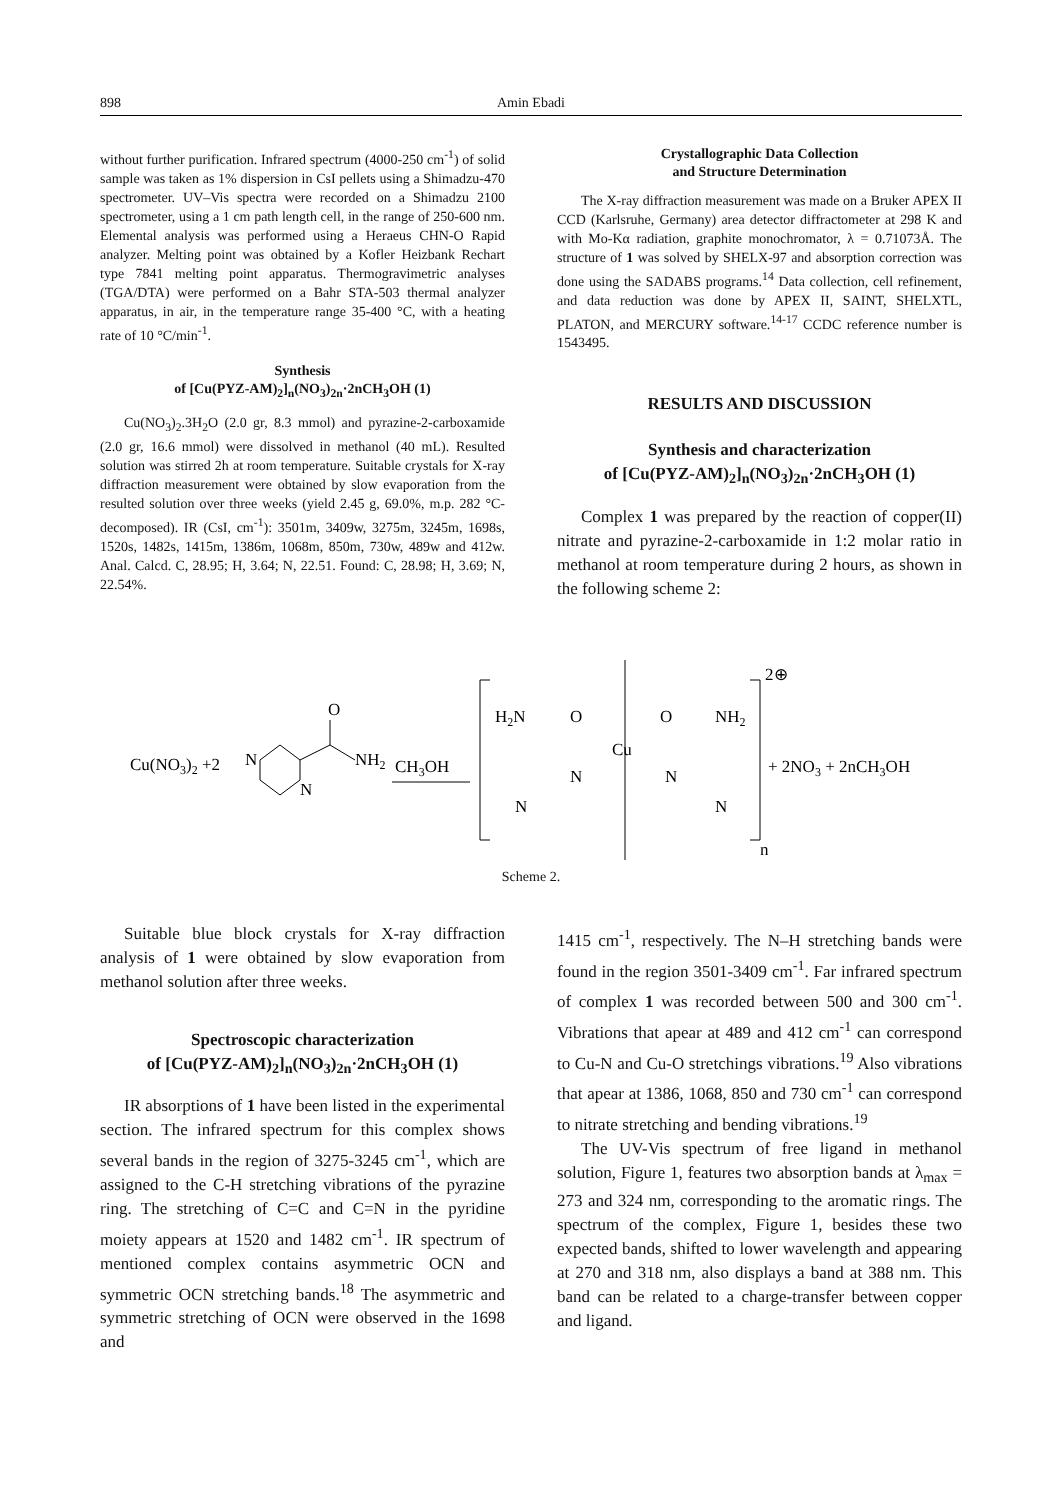898
Amin Ebadi
without further purification. Infrared spectrum (4000-250 cm<sup>-1</sup>) of solid sample was taken as 1% dispersion in CsI pellets using a Shimadzu-470 spectrometer. UV–Vis spectra were recorded on a Shimadzu 2100 spectrometer, using a 1 cm path length cell, in the range of 250-600 nm. Elemental analysis was performed using a Heraeus CHN-O Rapid analyzer. Melting point was obtained by a Kofler Heizbank Rechart type 7841 melting point apparatus. Thermogravimetric analyses (TGA/DTA) were performed on a Bahr STA-503 thermal analyzer apparatus, in air, in the temperature range 35-400 °C, with a heating rate of 10 °C/min<sup>-1</sup>.
Synthesis
of [Cu(PYZ-AM)<sub>2</sub>]<sub>n</sub>(NO<sub>3</sub>)<sub>2n</sub>·2nCH<sub>3</sub>OH (1)
Cu(NO<sub>3</sub>)<sub>2</sub>.3H<sub>2</sub>O (2.0 gr, 8.3 mmol) and pyrazine-2-carboxamide (2.0 gr, 16.6 mmol) were dissolved in methanol (40 mL). Resulted solution was stirred 2h at room temperature. Suitable crystals for X-ray diffraction measurement were obtained by slow evaporation from the resulted solution over three weeks (yield 2.45 g, 69.0%, m.p. 282 °C-decomposed). IR (CsI, cm<sup>-1</sup>): 3501m, 3409w, 3275m, 3245m, 1698s, 1520s, 1482s, 1415m, 1386m, 1068m, 850m, 730w, 489w and 412w. Anal. Calcd. C, 28.95; H, 3.64; N, 22.51. Found: C, 28.98; H, 3.69; N, 22.54%.
Crystallographic Data Collection
and Structure Determination
The X-ray diffraction measurement was made on a Bruker APEX II CCD (Karlsruhe, Germany) area detector diffractometer at 298 K and with Mo-Kα radiation, graphite monochromator, λ = 0.71073Å. The structure of 1 was solved by SHELX-97 and absorption correction was done using the SADABS programs.<sup>14</sup> Data collection, cell refinement, and data reduction was done by APEX II, SAINT, SHELXTL, PLATON, and MERCURY software.<sup>14-17</sup> CCDC reference number is 1543495.
RESULTS AND DISCUSSION
Synthesis and characterization
of [Cu(PYZ-AM)<sub>2</sub>]<sub>n</sub>(NO<sub>3</sub>)<sub>2n</sub>·2nCH<sub>3</sub>OH (1)
Complex 1 was prepared by the reaction of copper(II) nitrate and pyrazine-2-carboxamide in 1:2 molar ratio in methanol at room temperature during 2 hours, as shown in the following scheme 2:
Cu(NO3)2 +2
N
N
O
NH2
CH3OH
H2N
O
O
NH2
Cu
N
N
N
N
2⊕
+ 2NO3 + 2nCH3OH
n
Scheme 2.
Suitable blue block crystals for X-ray diffraction analysis of 1 were obtained by slow evaporation from methanol solution after three weeks.
Spectroscopic characterization
of [Cu(PYZ-AM)<sub>2</sub>]<sub>n</sub>(NO<sub>3</sub>)<sub>2n</sub>·2nCH<sub>3</sub>OH (1)
IR absorptions of 1 have been listed in the experimental section. The infrared spectrum for this complex shows several bands in the region of 3275-3245 cm<sup>-1</sup>, which are assigned to the C-H stretching vibrations of the pyrazine ring. The stretching of C=C and C=N in the pyridine moiety appears at 1520 and 1482 cm<sup>-1</sup>. IR spectrum of mentioned complex contains asymmetric OCN and symmetric OCN stretching bands.<sup>18</sup> The asymmetric and symmetric stretching of OCN were observed in the 1698 and
1415 cm<sup>-1</sup>, respectively. The N–H stretching bands were found in the region 3501-3409 cm<sup>-1</sup>. Far infrared spectrum of complex 1 was recorded between 500 and 300 cm<sup>-1</sup>. Vibrations that apear at 489 and 412 cm<sup>-1</sup> can correspond to Cu-N and Cu-O stretchings vibrations.<sup>19</sup> Also vibrations that apear at 1386, 1068, 850 and 730 cm<sup>-1</sup> can correspond to nitrate stretching and bending vibrations.<sup>19</sup>
The UV-Vis spectrum of free ligand in methanol solution, Figure 1, features two absorption bands at λ<sub>max</sub> = 273 and 324 nm, corresponding to the aromatic rings. The spectrum of the complex, Figure 1, besides these two expected bands, shifted to lower wavelength and appearing at 270 and 318 nm, also displays a band at 388 nm. This band can be related to a charge-transfer between copper and ligand.